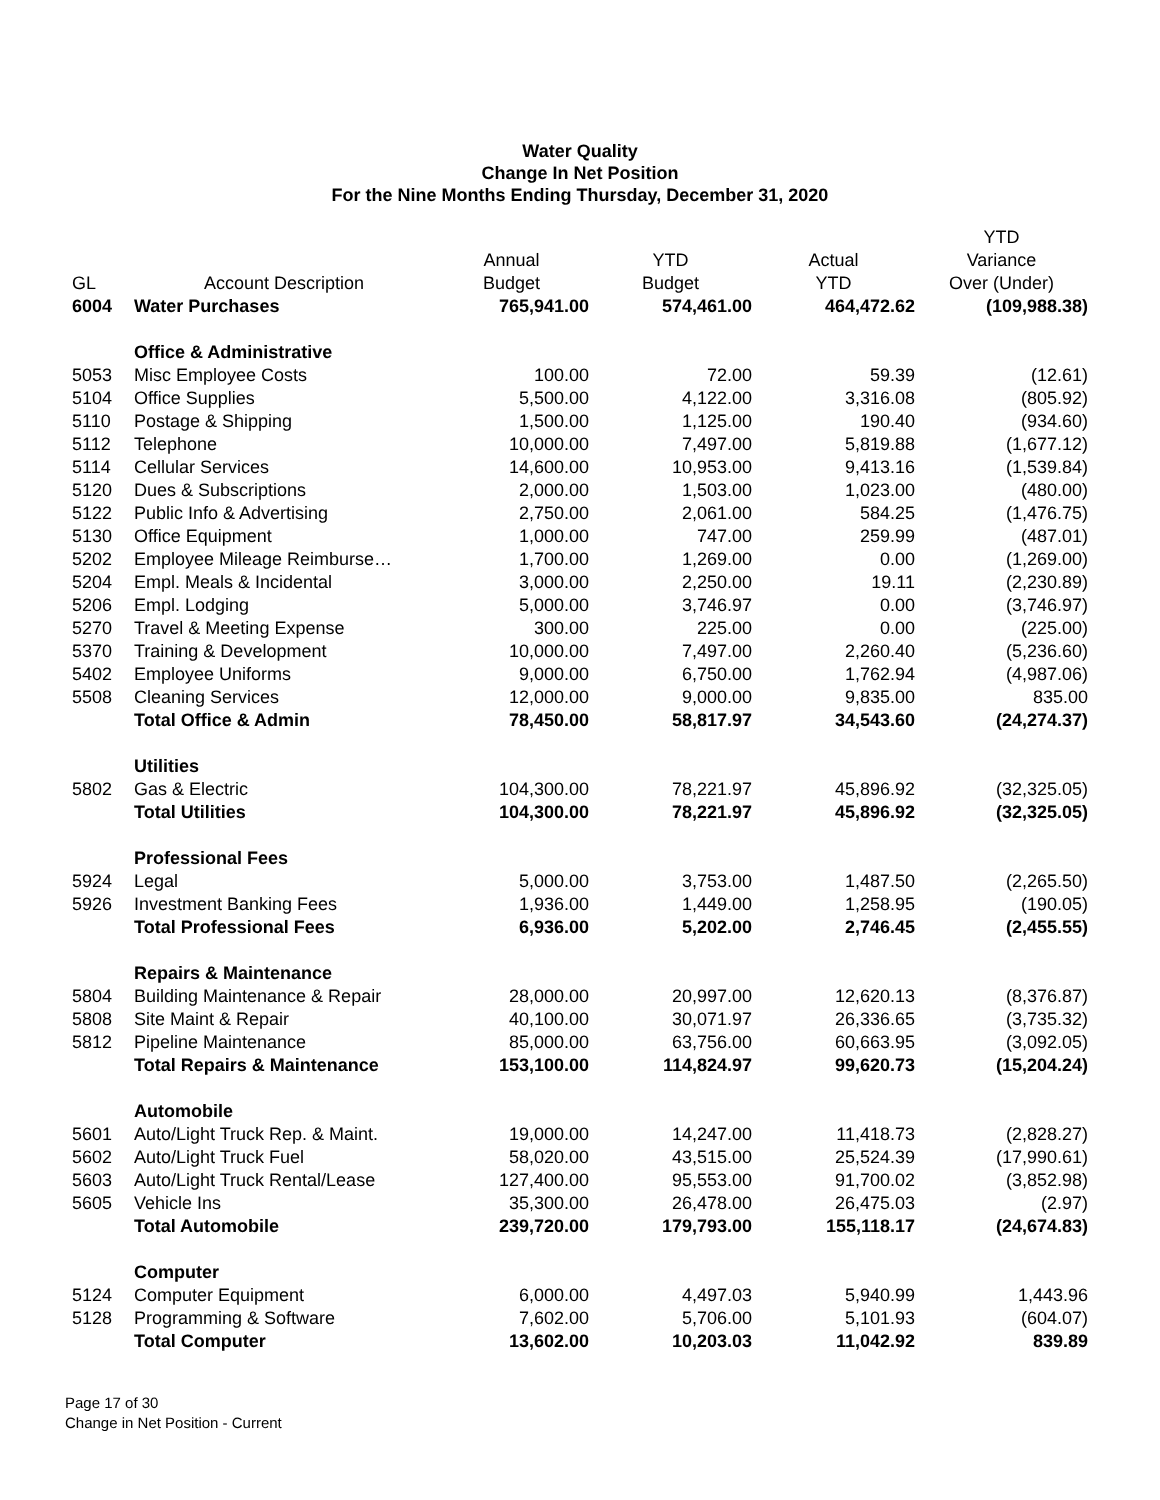Water Quality
Change In Net Position
For the Nine Months Ending Thursday, December 31, 2020
| | | | | | YTD |
| --- | --- | --- | --- | --- | --- |
| | | Annual | YTD | Actual | Variance |
| GL | Account Description | Budget | Budget | YTD | Over (Under) |
| 6004 | Water Purchases | 765,941.00 | 574,461.00 | 464,472.62 | (109,988.38) |
| | Office & Administrative | | | | |
| 5053 | Misc Employee Costs | 100.00 | 72.00 | 59.39 | (12.61) |
| 5104 | Office Supplies | 5,500.00 | 4,122.00 | 3,316.08 | (805.92) |
| 5110 | Postage & Shipping | 1,500.00 | 1,125.00 | 190.40 | (934.60) |
| 5112 | Telephone | 10,000.00 | 7,497.00 | 5,819.88 | (1,677.12) |
| 5114 | Cellular Services | 14,600.00 | 10,953.00 | 9,413.16 | (1,539.84) |
| 5120 | Dues & Subscriptions | 2,000.00 | 1,503.00 | 1,023.00 | (480.00) |
| 5122 | Public Info & Advertising | 2,750.00 | 2,061.00 | 584.25 | (1,476.75) |
| 5130 | Office Equipment | 1,000.00 | 747.00 | 259.99 | (487.01) |
| 5202 | Employee Mileage Reimburse… | 1,700.00 | 1,269.00 | 0.00 | (1,269.00) |
| 5204 | Empl. Meals & Incidental | 3,000.00 | 2,250.00 | 19.11 | (2,230.89) |
| 5206 | Empl. Lodging | 5,000.00 | 3,746.97 | 0.00 | (3,746.97) |
| 5270 | Travel & Meeting Expense | 300.00 | 225.00 | 0.00 | (225.00) |
| 5370 | Training & Development | 10,000.00 | 7,497.00 | 2,260.40 | (5,236.60) |
| 5402 | Employee Uniforms | 9,000.00 | 6,750.00 | 1,762.94 | (4,987.06) |
| 5508 | Cleaning Services | 12,000.00 | 9,000.00 | 9,835.00 | 835.00 |
| | Total Office & Admin | 78,450.00 | 58,817.97 | 34,543.60 | (24,274.37) |
| | Utilities | | | | |
| 5802 | Gas & Electric | 104,300.00 | 78,221.97 | 45,896.92 | (32,325.05) |
| | Total Utilities | 104,300.00 | 78,221.97 | 45,896.92 | (32,325.05) |
| | Professional Fees | | | | |
| 5924 | Legal | 5,000.00 | 3,753.00 | 1,487.50 | (2,265.50) |
| 5926 | Investment Banking Fees | 1,936.00 | 1,449.00 | 1,258.95 | (190.05) |
| | Total Professional Fees | 6,936.00 | 5,202.00 | 2,746.45 | (2,455.55) |
| | Repairs & Maintenance | | | | |
| 5804 | Building Maintenance & Repair | 28,000.00 | 20,997.00 | 12,620.13 | (8,376.87) |
| 5808 | Site Maint & Repair | 40,100.00 | 30,071.97 | 26,336.65 | (3,735.32) |
| 5812 | Pipeline Maintenance | 85,000.00 | 63,756.00 | 60,663.95 | (3,092.05) |
| | Total Repairs & Maintenance | 153,100.00 | 114,824.97 | 99,620.73 | (15,204.24) |
| | Automobile | | | | |
| 5601 | Auto/Light Truck Rep. & Maint. | 19,000.00 | 14,247.00 | 11,418.73 | (2,828.27) |
| 5602 | Auto/Light Truck Fuel | 58,020.00 | 43,515.00 | 25,524.39 | (17,990.61) |
| 5603 | Auto/Light Truck Rental/Lease | 127,400.00 | 95,553.00 | 91,700.02 | (3,852.98) |
| 5605 | Vehicle Ins | 35,300.00 | 26,478.00 | 26,475.03 | (2.97) |
| | Total Automobile | 239,720.00 | 179,793.00 | 155,118.17 | (24,674.83) |
| | Computer | | | | |
| 5124 | Computer Equipment | 6,000.00 | 4,497.03 | 5,940.99 | 1,443.96 |
| 5128 | Programming & Software | 7,602.00 | 5,706.00 | 5,101.93 | (604.07) |
| | Total Computer | 13,602.00 | 10,203.03 | 11,042.92 | 839.89 |
Page 17 of 30
Change in Net Position - Current